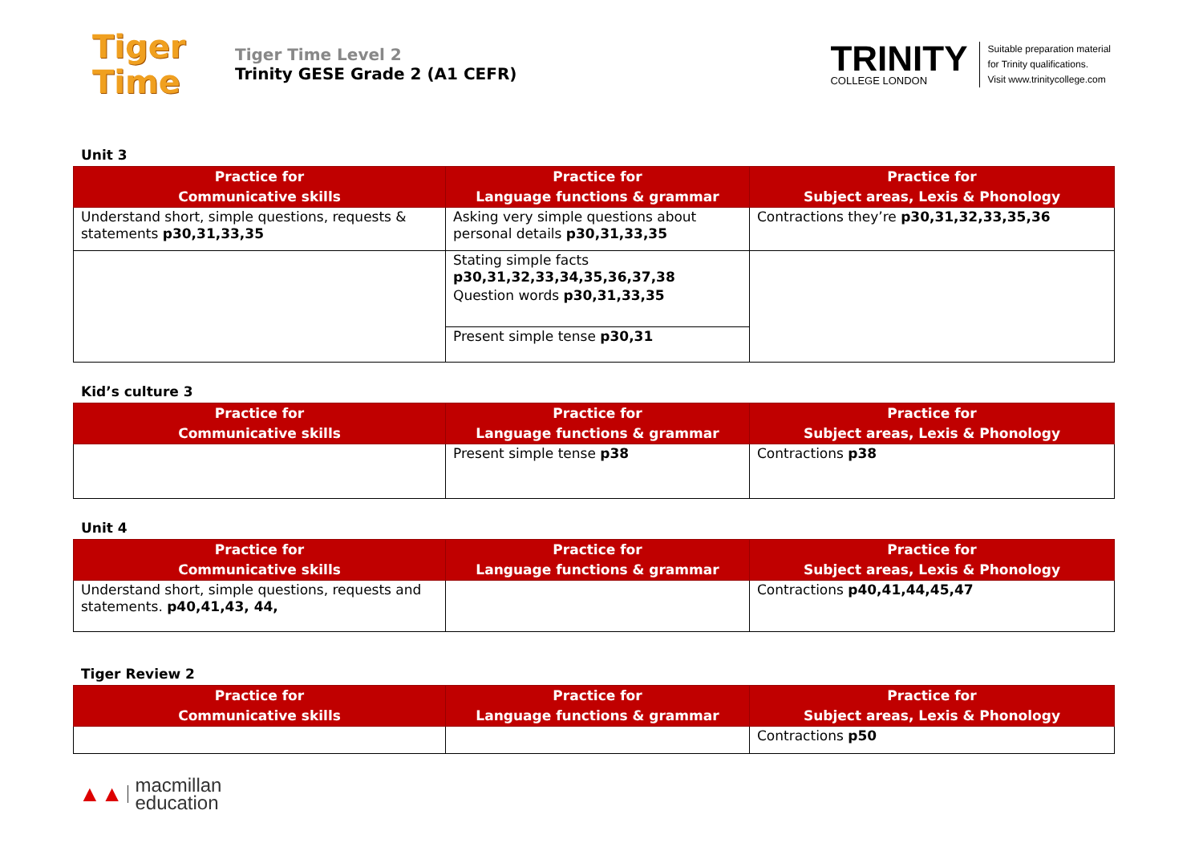Tiger
Time
Tiger Time Level 2
Trinity GESE Grade 2 (A1 CEFR)
TRINITY
COLLEGE LONDON
Suitable preparation material
for Trinity qualifications.
Visit www.trinitycollege.com
Unit 3
| Practice for Communicative skills | Practice for Language functions & grammar | Practice for Subject areas, Lexis & Phonology |
| --- | --- | --- |
| Understand short, simple questions, requests & statements p30,31,33,35 | Asking very simple questions about personal details p30,31,33,35 | Contractions they’re p30,31,32,33,35,36 |
| | Stating simple facts p30,31,32,33,34,35,36,37,38 | |
| | Question words p30,31,33,35 | |
| | Present simple tense p30,31 | |
Kid’s culture 3
| Practice for Communicative skills | Practice for Language functions & grammar | Practice for Subject areas, Lexis & Phonology |
| --- | --- | --- |
| | Present simple tense p38 | Contractions p38 |
Unit 4
| Practice for Communicative skills | Practice for Language functions & grammar | Practice for Subject areas, Lexis & Phonology |
| --- | --- | --- |
| Understand short, simple questions, requests and statements. p40,41,43, 44, | | Contractions p40,41,44,45,47 |
Tiger Review 2
| Practice for Communicative skills | Practice for Language functions & grammar | Practice for Subject areas, Lexis & Phonology |
| --- | --- | --- |
| | | Contractions p50 |
▲▲ macmillan
education